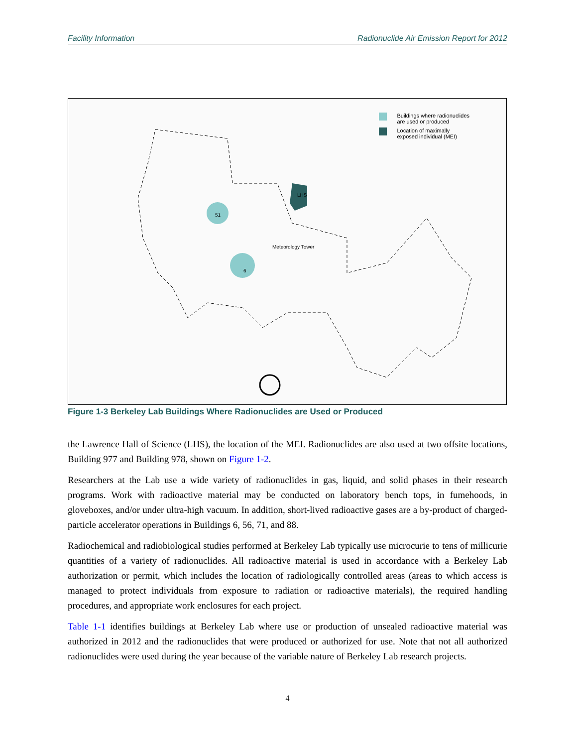Facility Information Radionuclide Air Emission Report for 2012
Buildings where radionuclides
are used or produced
Location of maximally
exposed individual (MEI)
LHS
Meteorology Tower
6
51
Figure 1-3 Berkeley Lab Buildings Where Radionuclides are Used or Produced
the Lawrence Hall of Science (LHS), the location of the MEI. Radionuclides are also used at two offsite locations, Building 977 and Building 978, shown on Figure 1-2.
Researchers at the Lab use a wide variety of radionuclides in gas, liquid, and solid phases in their research programs. Work with radioactive material may be conducted on laboratory bench tops, in fumehoods, in gloveboxes, and/or under ultra-high vacuum. In addition, short-lived radioactive gases are a by-product of charged-particle accelerator operations in Buildings 6, 56, 71, and 88.
Radiochemical and radiobiological studies performed at Berkeley Lab typically use microcurie to tens of millicurie quantities of a variety of radionuclides. All radioactive material is used in accordance with a Berkeley Lab authorization or permit, which includes the location of radiologically controlled areas (areas to which access is managed to protect individuals from exposure to radiation or radioactive materials), the required handling procedures, and appropriate work enclosures for each project.
Table 1-1 identifies buildings at Berkeley Lab where use or production of unsealed radioactive material was authorized in 2012 and the radionuclides that were produced or authorized for use. Note that not all authorized radionuclides were used during the year because of the variable nature of Berkeley Lab research projects.
4